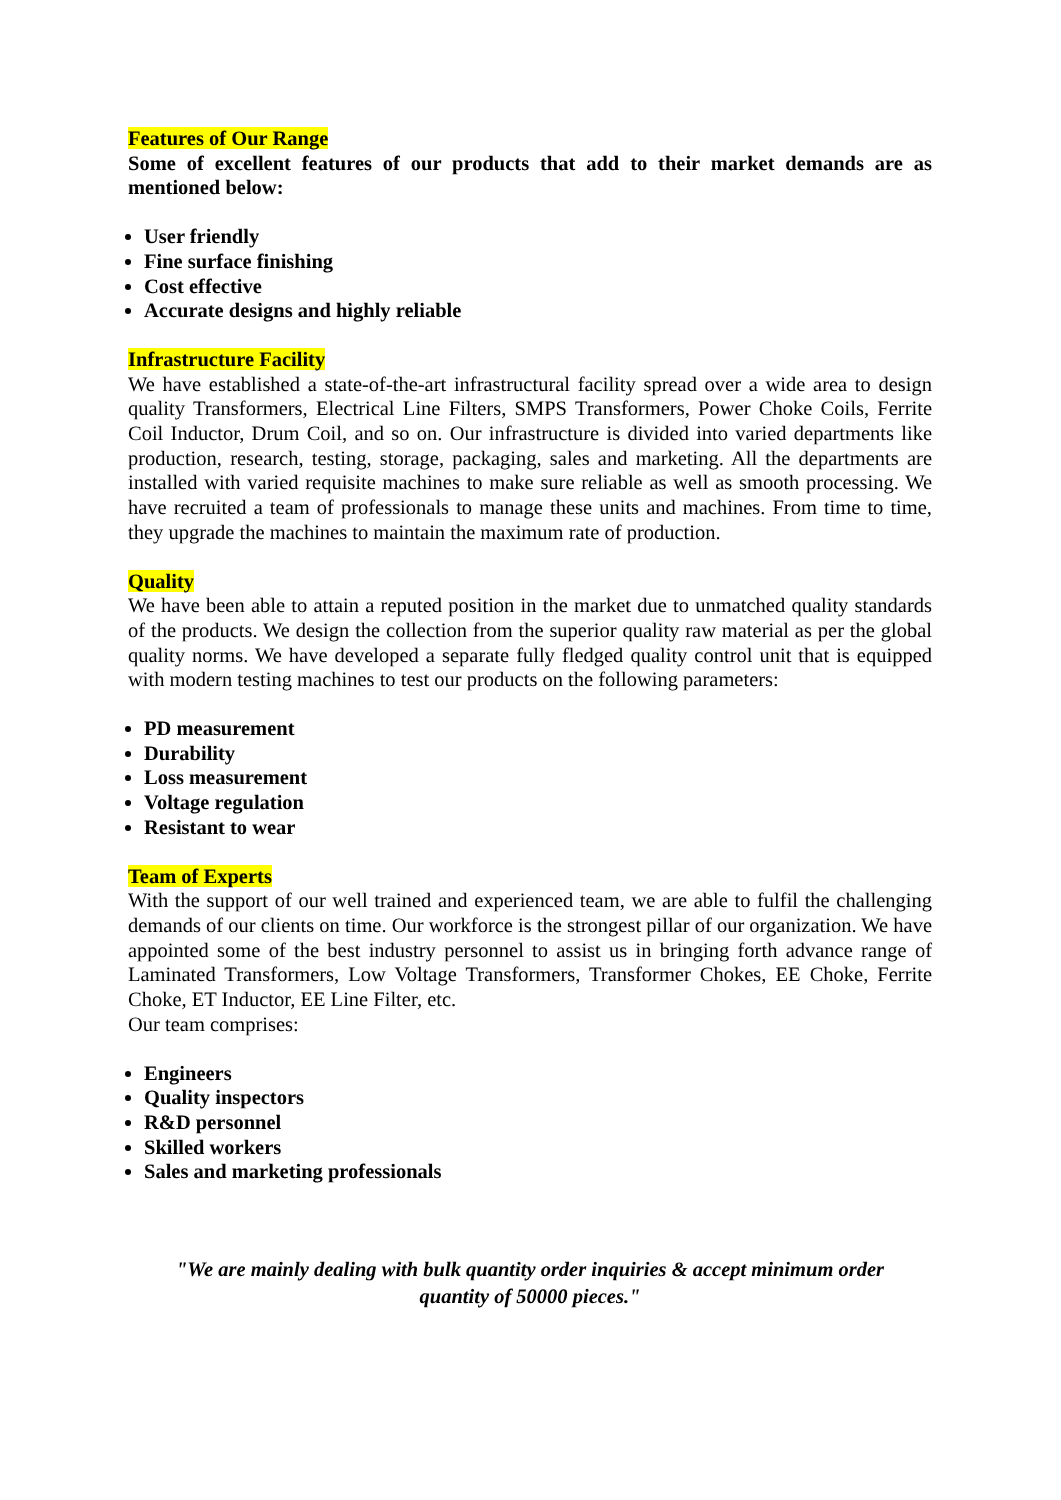Features of Our Range
Some of excellent features of our products that add to their market demands are as mentioned below:
User friendly
Fine surface finishing
Cost effective
Accurate designs and highly reliable
Infrastructure Facility
We have established a state-of-the-art infrastructural facility spread over a wide area to design quality Transformers, Electrical Line Filters, SMPS Transformers, Power Choke Coils, Ferrite Coil Inductor, Drum Coil, and so on. Our infrastructure is divided into varied departments like production, research, testing, storage, packaging, sales and marketing. All the departments are installed with varied requisite machines to make sure reliable as well as smooth processing. We have recruited a team of professionals to manage these units and machines. From time to time, they upgrade the machines to maintain the maximum rate of production.
Quality
We have been able to attain a reputed position in the market due to unmatched quality standards of the products. We design the collection from the superior quality raw material as per the global quality norms. We have developed a separate fully fledged quality control unit that is equipped with modern testing machines to test our products on the following parameters:
PD measurement
Durability
Loss measurement
Voltage regulation
Resistant to wear
Team of Experts
With the support of our well trained and experienced team, we are able to fulfil the challenging demands of our clients on time. Our workforce is the strongest pillar of our organization. We have appointed some of the best industry personnel to assist us in bringing forth advance range of Laminated Transformers, Low Voltage Transformers, Transformer Chokes, EE Choke, Ferrite Choke, ET Inductor, EE Line Filter, etc.
Our team comprises:
Engineers
Quality inspectors
R&D personnel
Skilled workers
Sales and marketing professionals
"We are mainly dealing with bulk quantity order inquiries & accept minimum order quantity of 50000 pieces."